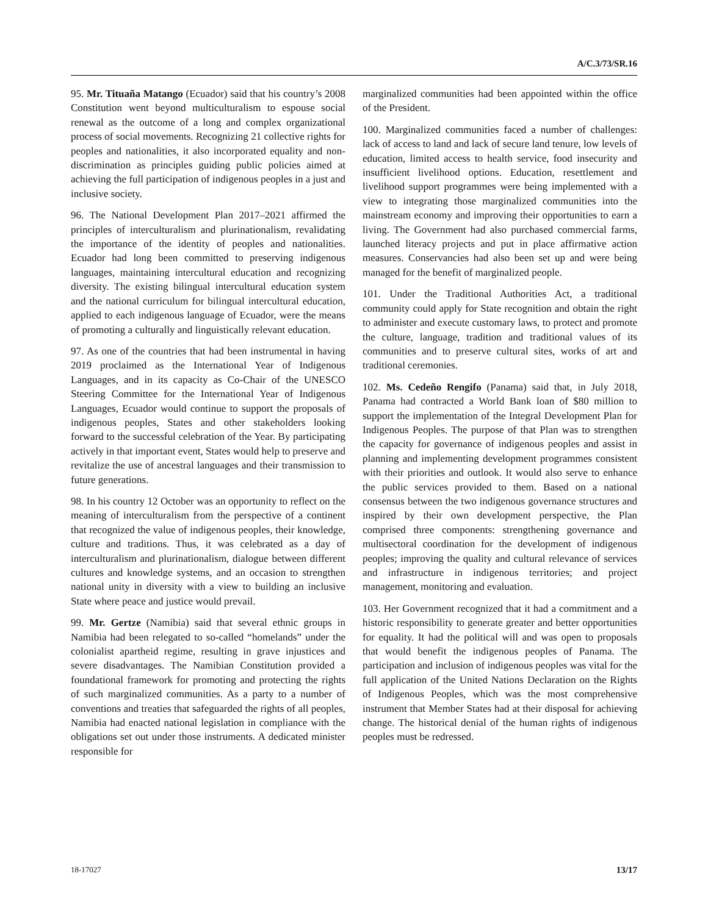A/C.3/73/SR.16
95. Mr. Tituaña Matango (Ecuador) said that his country’s 2008 Constitution went beyond multiculturalism to espouse social renewal as the outcome of a long and complex organizational process of social movements. Recognizing 21 collective rights for peoples and nationalities, it also incorporated equality and non-discrimination as principles guiding public policies aimed at achieving the full participation of indigenous peoples in a just and inclusive society.
96. The National Development Plan 2017–2021 affirmed the principles of interculturalism and plurinationalism, revalidating the importance of the identity of peoples and nationalities. Ecuador had long been committed to preserving indigenous languages, maintaining intercultural education and recognizing diversity. The existing bilingual intercultural education system and the national curriculum for bilingual intercultural education, applied to each indigenous language of Ecuador, were the means of promoting a culturally and linguistically relevant education.
97. As one of the countries that had been instrumental in having 2019 proclaimed as the International Year of Indigenous Languages, and in its capacity as Co-Chair of the UNESCO Steering Committee for the International Year of Indigenous Languages, Ecuador would continue to support the proposals of indigenous peoples, States and other stakeholders looking forward to the successful celebration of the Year. By participating actively in that important event, States would help to preserve and revitalize the use of ancestral languages and their transmission to future generations.
98. In his country 12 October was an opportunity to reflect on the meaning of interculturalism from the perspective of a continent that recognized the value of indigenous peoples, their knowledge, culture and traditions. Thus, it was celebrated as a day of interculturalism and plurinationalism, dialogue between different cultures and knowledge systems, and an occasion to strengthen national unity in diversity with a view to building an inclusive State where peace and justice would prevail.
99. Mr. Gertze (Namibia) said that several ethnic groups in Namibia had been relegated to so-called “homelands” under the colonialist apartheid regime, resulting in grave injustices and severe disadvantages. The Namibian Constitution provided a foundational framework for promoting and protecting the rights of such marginalized communities. As a party to a number of conventions and treaties that safeguarded the rights of all peoples, Namibia had enacted national legislation in compliance with the obligations set out under those instruments. A dedicated minister responsible for
marginalized communities had been appointed within the office of the President.
100. Marginalized communities faced a number of challenges: lack of access to land and lack of secure land tenure, low levels of education, limited access to health service, food insecurity and insufficient livelihood options. Education, resettlement and livelihood support programmes were being implemented with a view to integrating those marginalized communities into the mainstream economy and improving their opportunities to earn a living. The Government had also purchased commercial farms, launched literacy projects and put in place affirmative action measures. Conservancies had also been set up and were being managed for the benefit of marginalized people.
101. Under the Traditional Authorities Act, a traditional community could apply for State recognition and obtain the right to administer and execute customary laws, to protect and promote the culture, language, tradition and traditional values of its communities and to preserve cultural sites, works of art and traditional ceremonies.
102. Ms. Cedeño Rengifo (Panama) said that, in July 2018, Panama had contracted a World Bank loan of $80 million to support the implementation of the Integral Development Plan for Indigenous Peoples. The purpose of that Plan was to strengthen the capacity for governance of indigenous peoples and assist in planning and implementing development programmes consistent with their priorities and outlook. It would also serve to enhance the public services provided to them. Based on a national consensus between the two indigenous governance structures and inspired by their own development perspective, the Plan comprised three components: strengthening governance and multisectoral coordination for the development of indigenous peoples; improving the quality and cultural relevance of services and infrastructure in indigenous territories; and project management, monitoring and evaluation.
103. Her Government recognized that it had a commitment and a historic responsibility to generate greater and better opportunities for equality. It had the political will and was open to proposals that would benefit the indigenous peoples of Panama. The participation and inclusion of indigenous peoples was vital for the full application of the United Nations Declaration on the Rights of Indigenous Peoples, which was the most comprehensive instrument that Member States had at their disposal for achieving change. The historical denial of the human rights of indigenous peoples must be redressed.
18-17027 13/17